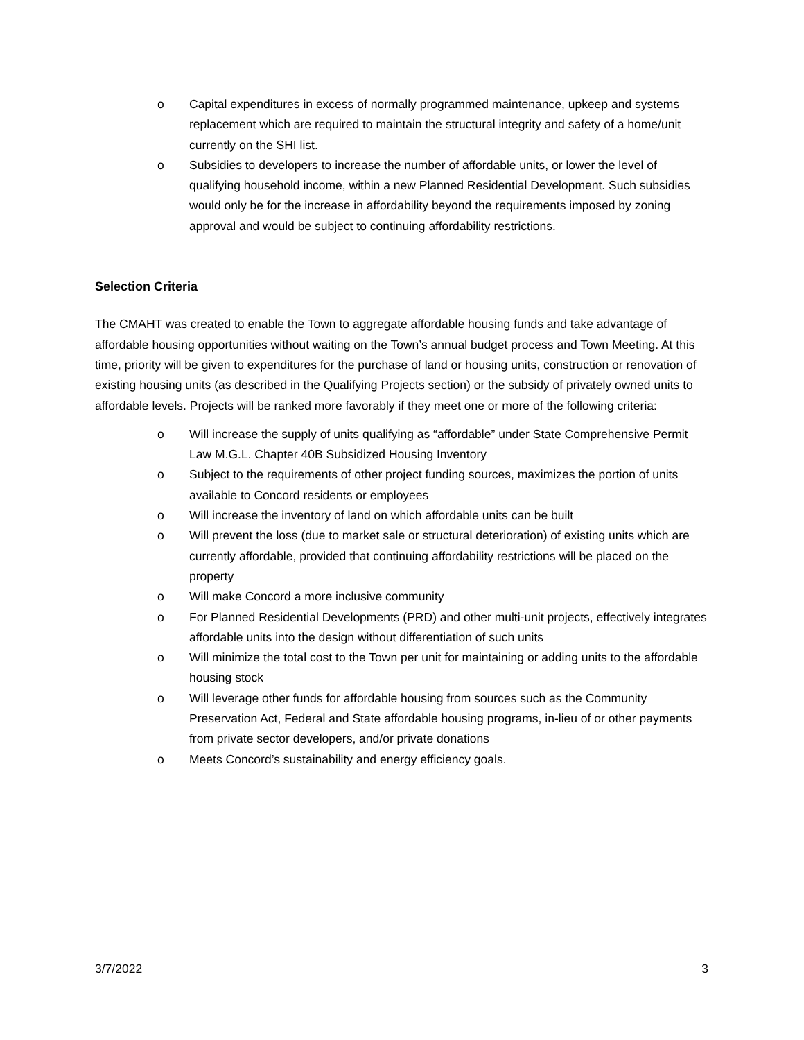o Capital expenditures in excess of normally programmed maintenance, upkeep and systems replacement which are required to maintain the structural integrity and safety of a home/unit currently on the SHI list.
o Subsidies to developers to increase the number of affordable units, or lower the level of qualifying household income, within a new Planned Residential Development. Such subsidies would only be for the increase in affordability beyond the requirements imposed by zoning approval and would be subject to continuing affordability restrictions.
Selection Criteria
The CMAHT was created to enable the Town to aggregate affordable housing funds and take advantage of affordable housing opportunities without waiting on the Town’s annual budget process and Town Meeting. At this time, priority will be given to expenditures for the purchase of land or housing units, construction or renovation of existing housing units (as described in the Qualifying Projects section) or the subsidy of privately owned units to affordable levels. Projects will be ranked more favorably if they meet one or more of the following criteria:
o Will increase the supply of units qualifying as “affordable” under State Comprehensive Permit Law M.G.L. Chapter 40B Subsidized Housing Inventory
o Subject to the requirements of other project funding sources, maximizes the portion of units available to Concord residents or employees
o Will increase the inventory of land on which affordable units can be built
o Will prevent the loss (due to market sale or structural deterioration) of existing units which are currently affordable, provided that continuing affordability restrictions will be placed on the property
o Will make Concord a more inclusive community
o For Planned Residential Developments (PRD) and other multi-unit projects, effectively integrates affordable units into the design without differentiation of such units
o Will minimize the total cost to the Town per unit for maintaining or adding units to the affordable housing stock
o Will leverage other funds for affordable housing from sources such as the Community Preservation Act, Federal and State affordable housing programs, in-lieu of or other payments from private sector developers, and/or private donations
o Meets Concord’s sustainability and energy efficiency goals.
3/7/2022 3